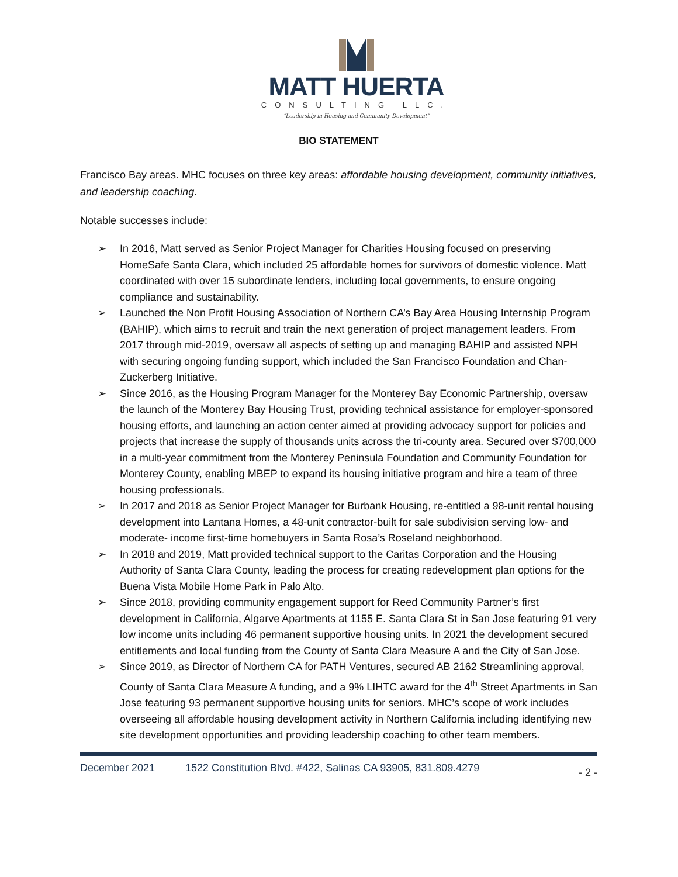MATT HUERTA
CONSULTING LLC.
"Leadership in Housing and Community Development"
BIO STATEMENT
Francisco Bay areas. MHC focuses on three key areas: affordable housing development, community initiatives, and leadership coaching.
Notable successes include:
➢ In 2016, Matt served as Senior Project Manager for Charities Housing focused on preserving HomeSafe Santa Clara, which included 25 affordable homes for survivors of domestic violence. Matt coordinated with over 15 subordinate lenders, including local governments, to ensure ongoing compliance and sustainability.
➢ Launched the Non Profit Housing Association of Northern CA’s Bay Area Housing Internship Program (BAHIP), which aims to recruit and train the next generation of project management leaders. From 2017 through mid-2019, oversaw all aspects of setting up and managing BAHIP and assisted NPH with securing ongoing funding support, which included the San Francisco Foundation and Chan-Zuckerberg Initiative.
➢ Since 2016, as the Housing Program Manager for the Monterey Bay Economic Partnership, oversaw the launch of the Monterey Bay Housing Trust, providing technical assistance for employer-sponsored housing efforts, and launching an action center aimed at providing advocacy support for policies and projects that increase the supply of thousands units across the tri-county area. Secured over $700,000 in a multi-year commitment from the Monterey Peninsula Foundation and Community Foundation for Monterey County, enabling MBEP to expand its housing initiative program and hire a team of three housing professionals.
➢ In 2017 and 2018 as Senior Project Manager for Burbank Housing, re-entitled a 98-unit rental housing development into Lantana Homes, a 48-unit contractor-built for sale subdivision serving low- and moderate- income first-time homebuyers in Santa Rosa’s Roseland neighborhood.
➢ In 2018 and 2019, Matt provided technical support to the Caritas Corporation and the Housing Authority of Santa Clara County, leading the process for creating redevelopment plan options for the Buena Vista Mobile Home Park in Palo Alto.
➢ Since 2018, providing community engagement support for Reed Community Partner’s first development in California, Algarve Apartments at 1155 E. Santa Clara St in San Jose featuring 91 very low income units including 46 permanent supportive housing units. In 2021 the development secured entitlements and local funding from the County of Santa Clara Measure A and the City of San Jose.
➢ Since 2019, as Director of Northern CA for PATH Ventures, secured AB 2162 Streamlining approval, County of Santa Clara Measure A funding, and a 9% LIHTC award for the 4<sup>th</sup> Street Apartments in San Jose featuring 93 permanent supportive housing units for seniors. MHC’s scope of work includes overseeing all affordable housing development activity in Northern California including identifying new site development opportunities and providing leadership coaching to other team members.
December 2021 1522 Constitution Blvd. #422, Salinas CA 93905, 831.809.4279
- 2 -